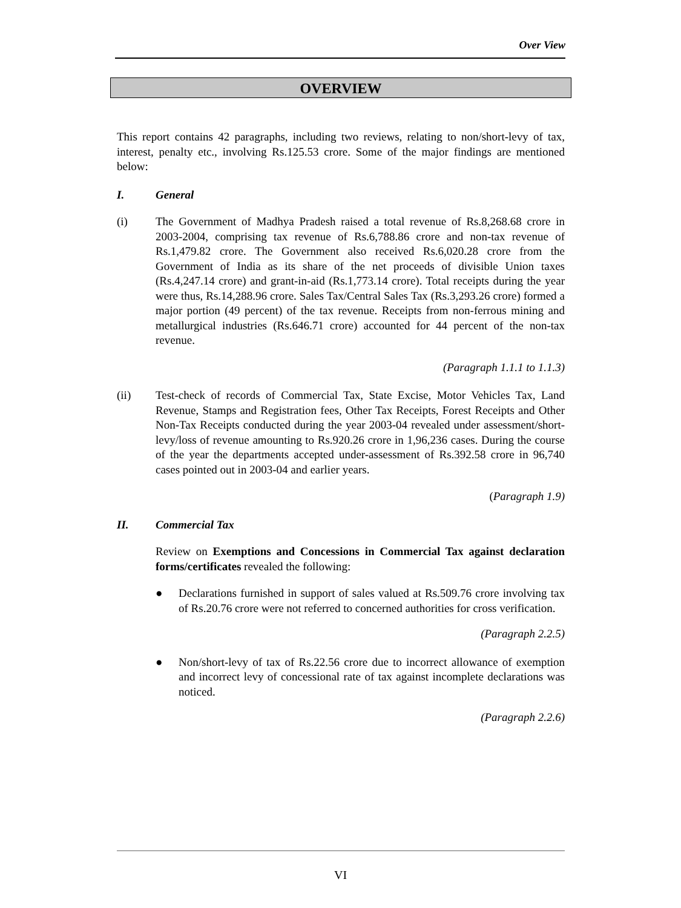Over View
OVERVIEW
This report contains 42 paragraphs, including two reviews, relating to non/short-levy of tax, interest, penalty etc., involving Rs.125.53 crore. Some of the major findings are mentioned below:
I. General
(i) The Government of Madhya Pradesh raised a total revenue of Rs.8,268.68 crore in 2003-2004, comprising tax revenue of Rs.6,788.86 crore and non-tax revenue of Rs.1,479.82 crore. The Government also received Rs.6,020.28 crore from the Government of India as its share of the net proceeds of divisible Union taxes (Rs.4,247.14 crore) and grant-in-aid (Rs.1,773.14 crore). Total receipts during the year were thus, Rs.14,288.96 crore. Sales Tax/Central Sales Tax (Rs.3,293.26 crore) formed a major portion (49 percent) of the tax revenue. Receipts from non-ferrous mining and metallurgical industries (Rs.646.71 crore) accounted for 44 percent of the non-tax revenue.
(Paragraph 1.1.1 to 1.1.3)
(ii) Test-check of records of Commercial Tax, State Excise, Motor Vehicles Tax, Land Revenue, Stamps and Registration fees, Other Tax Receipts, Forest Receipts and Other Non-Tax Receipts conducted during the year 2003-04 revealed under assessment/short-levy/loss of revenue amounting to Rs.920.26 crore in 1,96,236 cases. During the course of the year the departments accepted under-assessment of Rs.392.58 crore in 96,740 cases pointed out in 2003-04 and earlier years.
(Paragraph 1.9)
II. Commercial Tax
Review on Exemptions and Concessions in Commercial Tax against declaration forms/certificates revealed the following:
● Declarations furnished in support of sales valued at Rs.509.76 crore involving tax of Rs.20.76 crore were not referred to concerned authorities for cross verification.
(Paragraph 2.2.5)
● Non/short-levy of tax of Rs.22.56 crore due to incorrect allowance of exemption and incorrect levy of concessional rate of tax against incomplete declarations was noticed.
(Paragraph 2.2.6)
VI